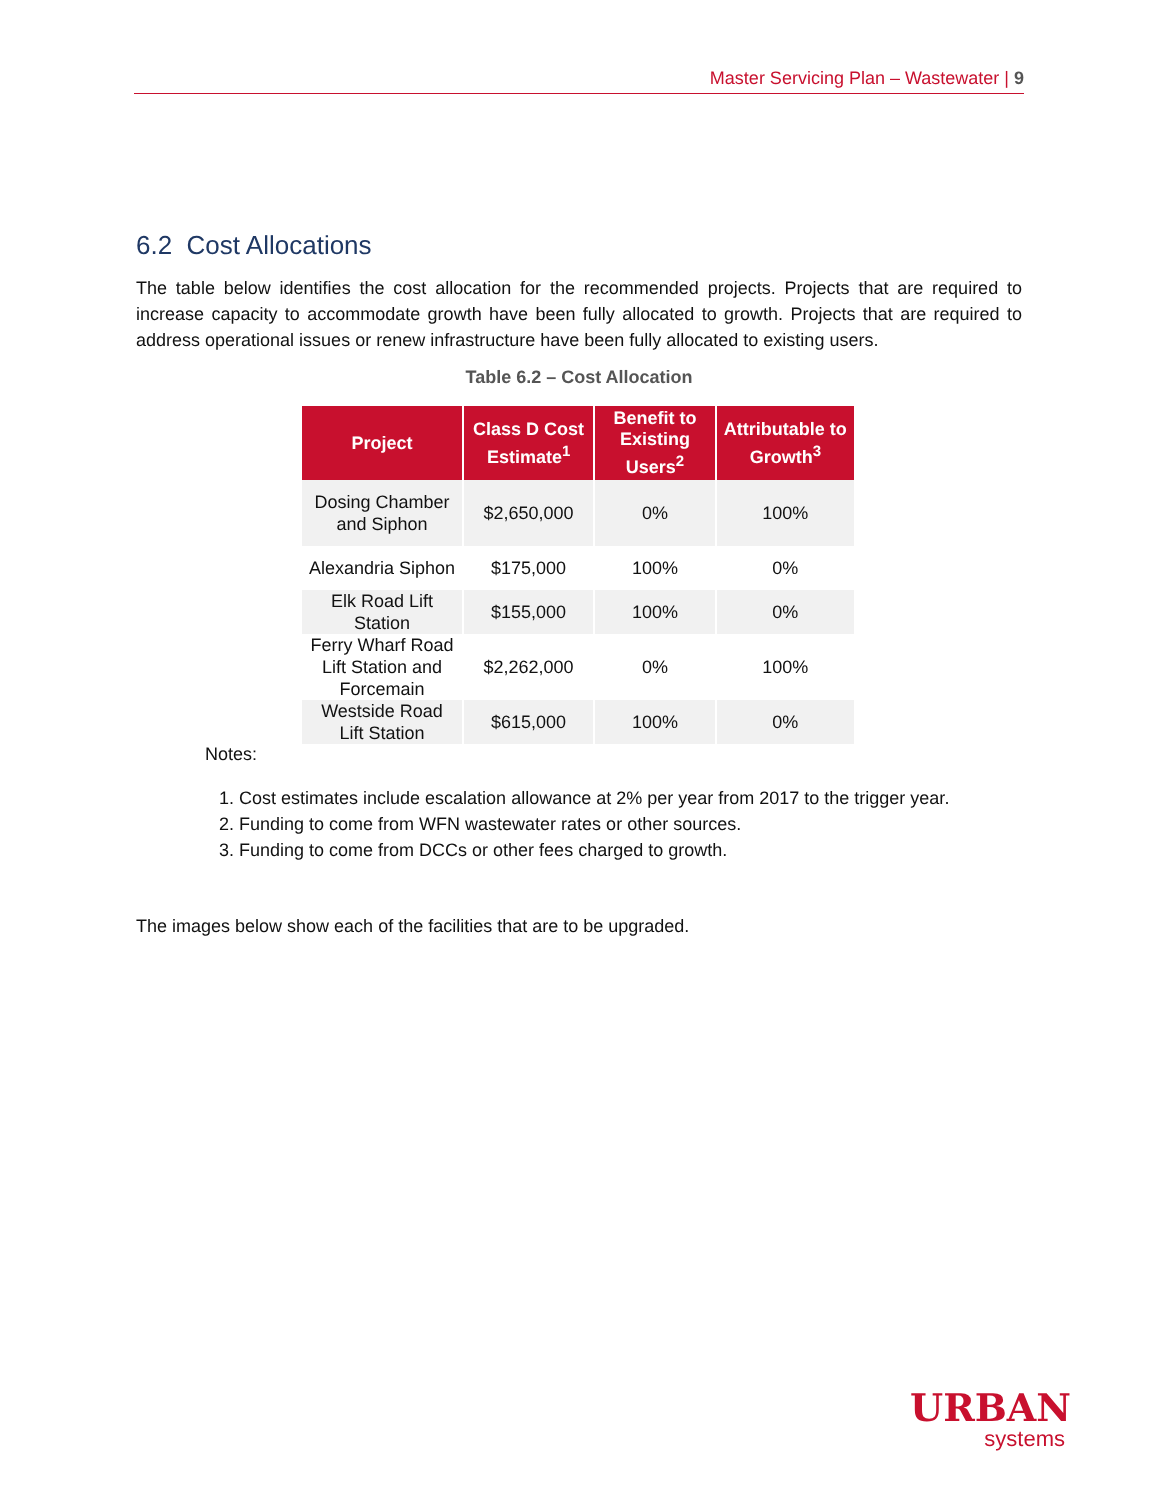Master Servicing Plan – Wastewater | 9
6.2 Cost Allocations
The table below identifies the cost allocation for the recommended projects. Projects that are required to increase capacity to accommodate growth have been fully allocated to growth. Projects that are required to address operational issues or renew infrastructure have been fully allocated to existing users.
Table 6.2 – Cost Allocation
| Project | Class D Cost Estimate<sup>1</sup> | Benefit to Existing Users<sup>2</sup> | Attributable to Growth<sup>3</sup> |
| --- | --- | --- | --- |
| Dosing Chamber and Siphon | $2,650,000 | 0% | 100% |
| Alexandria Siphon | $175,000 | 100% | 0% |
| Elk Road Lift Station | $155,000 | 100% | 0% |
| Ferry Wharf Road Lift Station and Forcemain | $2,262,000 | 0% | 100% |
| Westside Road Lift Station | $615,000 | 100% | 0% |
Notes:
1. Cost estimates include escalation allowance at 2% per year from 2017 to the trigger year.
2. Funding to come from WFN wastewater rates or other sources.
3. Funding to come from DCCs or other fees charged to growth.
The images below show each of the facilities that are to be upgraded.
URBAN
systems